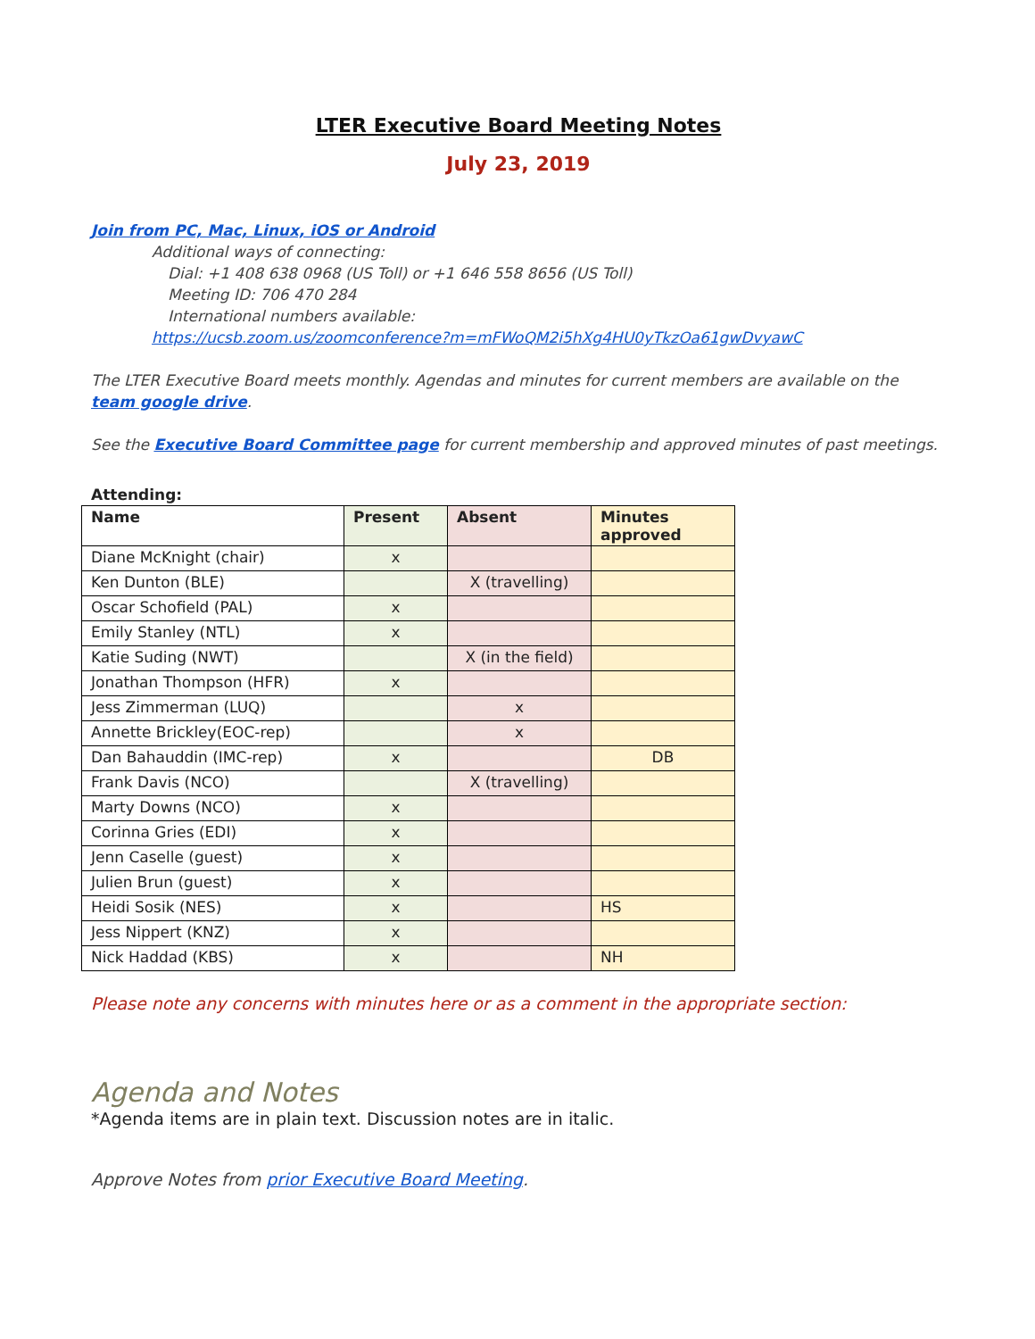LTER Executive Board Meeting Notes
July 23, 2019
Join from PC, Mac, Linux, iOS or Android
Additional ways of connecting:
Dial: +1 408 638 0968 (US Toll) or +1 646 558 8656 (US Toll)
Meeting ID: 706 470 284
International numbers available:
https://ucsb.zoom.us/zoomconference?m=mFWoQM2i5hXg4HU0yTkzOa61gwDvyawC
The LTER Executive Board meets monthly. Agendas and minutes for current members are available on the team google drive.
See the Executive Board Committee page for current membership and approved minutes of past meetings.
Attending:
| Name | Present | Absent | Minutes approved |
| --- | --- | --- | --- |
| Diane McKnight (chair) | x | | |
| Ken Dunton (BLE) | | X (travelling) | |
| Oscar Schofield (PAL) | x | | |
| Emily Stanley (NTL) | x | | |
| Katie Suding (NWT) | | X (in the field) | |
| Jonathan Thompson (HFR) | x | | |
| Jess Zimmerman (LUQ) | | x | |
| Annette Brickley(EOC-rep) | | x | |
| Dan Bahauddin (IMC-rep) | x | | DB |
| Frank Davis (NCO) | | X (travelling) | |
| Marty Downs (NCO) | x | | |
| Corinna Gries (EDI) | x | | |
| Jenn Caselle (guest) | x | | |
| Julien Brun (guest) | x | | |
| Heidi Sosik (NES) | x | | HS |
| Jess Nippert (KNZ) | x | | |
| Nick Haddad (KBS) | x | | NH |
Please note any concerns with minutes here or as a comment in the appropriate section:
Agenda and Notes
*Agenda items are in plain text. Discussion notes are in italic.
Approve Notes from prior Executive Board Meeting.